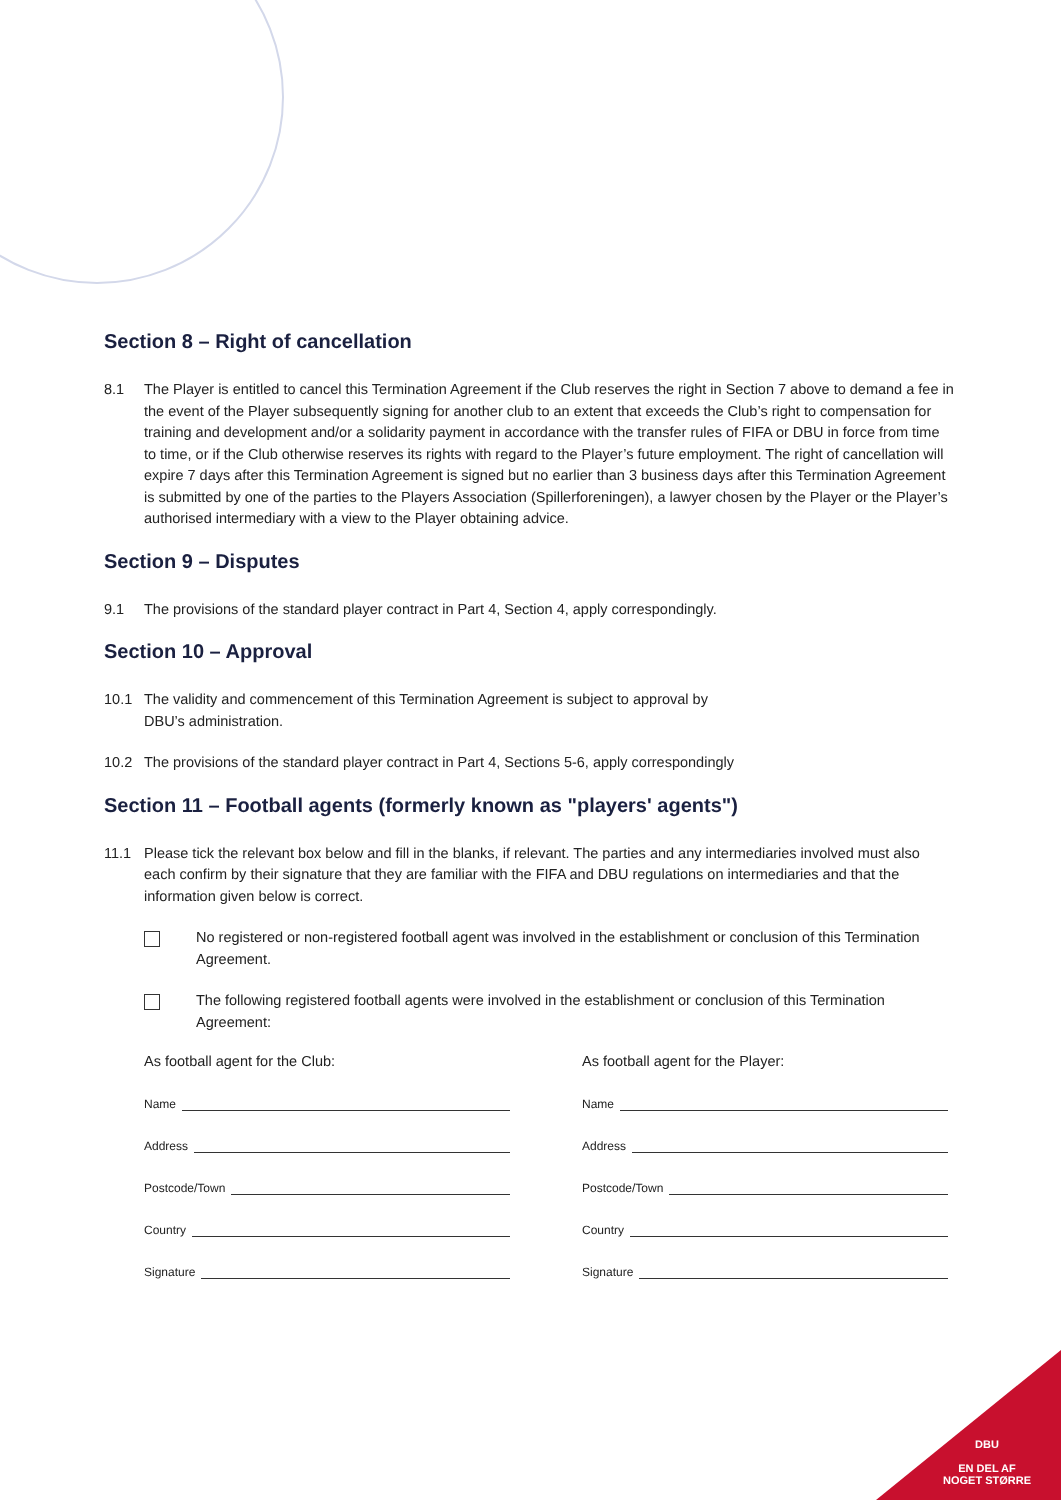Section 8 – Right of cancellation
8.1 The Player is entitled to cancel this Termination Agreement if the Club reserves the right in Section 7 above to demand a fee in the event of the Player subsequently signing for another club to an extent that exceeds the Club’s right to compensation for training and development and/or a solidarity payment in accordance with the transfer rules of FIFA or DBU in force from time to time, or if the Club otherwise reserves its rights with regard to the Player’s future employment. The right of cancellation will expire 7 days after this Termination Agreement is signed but no earlier than 3 business days after this Termination Agreement is submitted by one of the parties to the Players Association (Spillerforeningen), a lawyer chosen by the Player or the Player’s authorised intermediary with a view to the Player obtaining advice.
Section 9 – Disputes
9.1 The provisions of the standard player contract in Part 4, Section 4, apply correspondingly.
Section 10 – Approval
10.1 The validity and commencement of this Termination Agreement is subject to approval by
DBU’s administration.
10.2 The provisions of the standard player contract in Part 4, Sections 5-6, apply correspondingly
Section 11 – Football agents (formerly known as "players' agents")
11.1 Please tick the relevant box below and fill in the blanks, if relevant. The parties and any intermediaries involved must also each confirm by their signature that they are familiar with the FIFA and DBU regulations on intermediaries and that the information given below is correct.
No registered or non-registered football agent was involved in the establishment or conclusion of this Termination Agreement.
The following registered football agents were involved in the establishment or conclusion of this Termination Agreement:
As football agent for the Club:
Name
Address
Postcode/Town
Country
Signature
As football agent for the Player:
Name
Address
Postcode/Town
Country
Signature
DBU
EN DEL AF
NOGET STØRRE